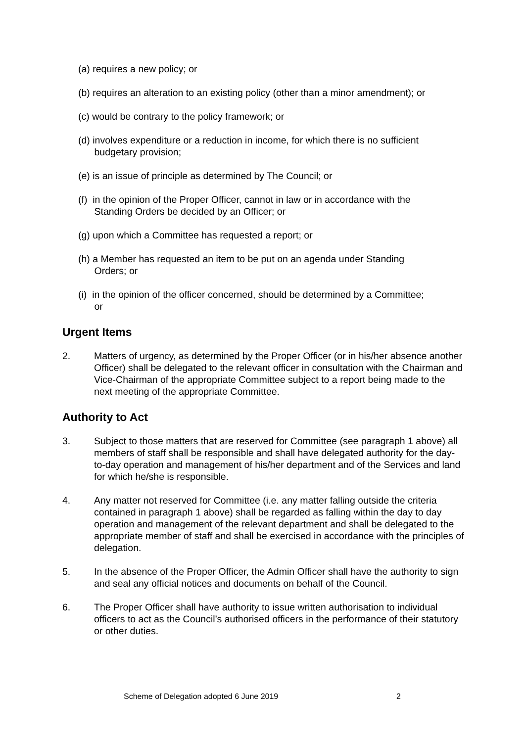(a) requires a new policy; or
(b) requires an alteration to an existing policy (other than a minor amendment); or
(c) would be contrary to the policy framework; or
(d) involves expenditure or a reduction in income, for which there is no sufficient
budgetary provision;
(e) is an issue of principle as determined by The Council; or
(f) in the opinion of the Proper Officer, cannot in law or in accordance with the
Standing Orders be decided by an Officer; or
(g) upon which a Committee has requested a report; or
(h) a Member has requested an item to be put on an agenda under Standing
Orders; or
(i) in the opinion of the officer concerned, should be determined by a Committee;
or
Urgent Items
2. Matters of urgency, as determined by the Proper Officer (or in his/her absence another Officer) shall be delegated to the relevant officer in consultation with the Chairman and Vice-Chairman of the appropriate Committee subject to a report being made to the next meeting of the appropriate Committee.
Authority to Act
3. Subject to those matters that are reserved for Committee (see paragraph 1 above) all members of staff shall be responsible and shall have delegated authority for the day-to-day operation and management of his/her department and of the Services and land for which he/she is responsible.
4. Any matter not reserved for Committee (i.e. any matter falling outside the criteria contained in paragraph 1 above) shall be regarded as falling within the day to day operation and management of the relevant department and shall be delegated to the appropriate member of staff and shall be exercised in accordance with the principles of delegation.
5. In the absence of the Proper Officer, the Admin Officer shall have the authority to sign and seal any official notices and documents on behalf of the Council.
6. The Proper Officer shall have authority to issue written authorisation to individual officers to act as the Council’s authorised officers in the performance of their statutory or other duties.
Scheme of Delegation adopted 6 June 2019 2